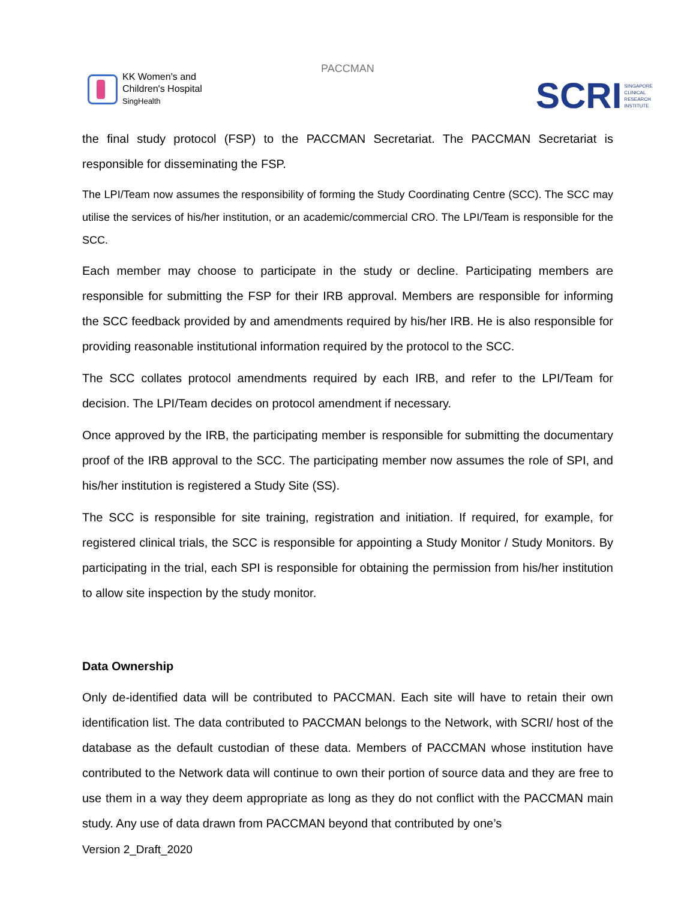KK Women's and
Children's Hospital
SingHealth
PACCMAN
SCRI SINGAPORE
CLINICAL
RESEARCH
INSTITUTE
the final study protocol (FSP) to the PACCMAN Secretariat. The PACCMAN Secretariat is responsible for disseminating the FSP.
The LPI/Team now assumes the responsibility of forming the Study Coordinating Centre (SCC). The SCC may utilise the services of his/her institution, or an academic/commercial CRO. The LPI/Team is responsible for the SCC.
Each member may choose to participate in the study or decline. Participating members are responsible for submitting the FSP for their IRB approval. Members are responsible for informing the SCC feedback provided by and amendments required by his/her IRB. He is also responsible for providing reasonable institutional information required by the protocol to the SCC.
The SCC collates protocol amendments required by each IRB, and refer to the LPI/Team for decision. The LPI/Team decides on protocol amendment if necessary.
Once approved by the IRB, the participating member is responsible for submitting the documentary proof of the IRB approval to the SCC. The participating member now assumes the role of SPI, and his/her institution is registered a Study Site (SS).
The SCC is responsible for site training, registration and initiation. If required, for example, for registered clinical trials, the SCC is responsible for appointing a Study Monitor / Study Monitors. By participating in the trial, each SPI is responsible for obtaining the permission from his/her institution to allow site inspection by the study monitor.
Data Ownership
Only de-identified data will be contributed to PACCMAN. Each site will have to retain their own identification list. The data contributed to PACCMAN belongs to the Network, with SCRI/ host of the database as the default custodian of these data. Members of PACCMAN whose institution have contributed to the Network data will continue to own their portion of source data and they are free to use them in a way they deem appropriate as long as they do not conflict with the PACCMAN main study. Any use of data drawn from PACCMAN beyond that contributed by one’s
Version 2_Draft_2020